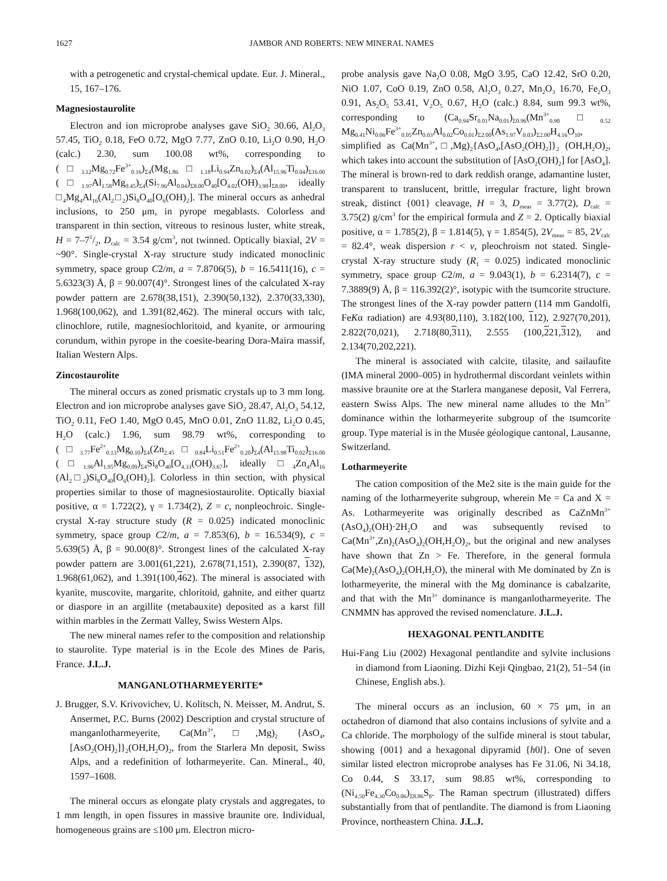1627 JAMBOR AND ROBERTS: NEW MINERAL NAMES
with a petrogenetic and crystal-chemical update. Eur. J. Mineral., 15, 167–176.
Magnesiostaurolite
Electron and ion microprobe analyses gave SiO<sub>2</sub> 30.66, Al<sub>2</sub>O<sub>3</sub> 57.45, TiO<sub>2</sub> 0.18, FeO 0.72, MgO 7.77, ZnO 0.10, Li<sub>2</sub>O 0.90, H<sub>2</sub>O (calc.) 2.30, sum 100.08 wt%, corresponding to (□<sub>3.12</sub>Mg<sub>0.72</sub>Fe<sup>3+</sup><sub>0.16</sub>)<sub>Σ4</sub>(Mg<sub>1.86</sub>□<sub>1.18</sub>Li<sub>0.94</sub>Zn<sub>0.02</sub>)<sub>Σ4</sub>(Al<sub>15.96</sub>Ti<sub>0.04</sub>)<sub>Σ16.00</sub> (□<sub>1.97</sub>Al<sub>1.58</sub>Mg<sub>0.45</sub>)<sub>Σ4</sub>(Si<sub>7.96</sub>Al<sub>0.04</sub>)<sub>Σ8.00</sub>O<sub>40</sub>[O<sub>4.02</sub>(OH)<sub>3.98</sub>]<sub>Σ8.00</sub>, ideally □<sub>4</sub>Mg<sub>4</sub>Al<sub>16</sub>(Al<sub>2</sub>□<sub>2</sub>)Si<sub>8</sub>O<sub>40</sub>[O<sub>6</sub>(OH)<sub>2</sub>]. The mineral occurs as anhedral inclusions, to 250 μm, in pyrope megablasts. Colorless and transparent in thin section, vitreous to resinous luster, white streak, H = 7–71/2, D<sub>calc</sub> = 3.54 g/cm<sup>3</sup>, not twinned. Optically biaxial, 2V = ~90°. Single-crystal X-ray structure study indicated monoclinic symmetry, space group C2/m, a = 7.8706(5), b = 16.5411(16), c = 5.6323(3) Å, β = 90.007(4)°. Strongest lines of the calculated X-ray powder pattern are 2.678(38,151), 2.390(50,132), 2.370(33,330), 1.968(100,062), and 1.391(82,462). The mineral occurs with talc, clinochlore, rutile, magnesiochloritoid, and kyanite, or armouring corundum, within pyrope in the coesite-bearing Dora-Maira massif, Italian Western Alps.
Zincostaurolite
The mineral occurs as zoned prismatic crystals up to 3 mm long. Electron and ion microprobe analyses gave SiO<sub>2</sub> 28.47, Al<sub>2</sub>O<sub>3</sub> 54.12, TiO<sub>2</sub> 0.11, FeO 1.40, MgO 0.45, MnO 0.01, ZnO 11.82, Li<sub>2</sub>O 0.45, H<sub>2</sub>O (calc.) 1.96, sum 98.79 wt%, corresponding to (□<sub>3.77</sub>Fe<sup>2+</sup><sub>0.13</sub>Mg<sub>0.10</sub>)<sub>Σ4</sub>(Zn<sub>2.45</sub>□<sub>0.84</sub>Li<sub>0.51</sub>Fe<sup>2+</sup><sub>0.20</sub>)<sub>Σ4</sub>(Al<sub>15.98</sub>Ti<sub>0.02</sub>)<sub>Σ16.00</sub> (□<sub>1.96</sub>Al<sub>1.95</sub>Mg<sub>0.09</sub>)<sub>Σ4</sub>Si<sub>8</sub>O<sub>40</sub>[O<sub>4.33</sub>(OH)<sub>3.67</sub>], ideally □<sub>4</sub>Zn<sub>4</sub>Al<sub>16</sub> (Al<sub>2</sub>□<sub>2</sub>)Si<sub>8</sub>O<sub>40</sub>[O<sub>6</sub>(OH)<sub>2</sub>]. Colorless in thin section, with physical properties similar to those of magnesiostaurolite. Optically biaxial positive, α = 1.722(2), γ = 1.734(2), Z = c, nonpleochroic. Single-crystal X-ray structure study (R = 0.025) indicated monoclinic symmetry, space group C2/m, a = 7.853(6), b = 16.534(9), c = 5.639(5) Å, β = 90.00(8)°. Strongest lines of the calculated X-ray powder pattern are 3.001(61,221), 2.678(71,151), 2.390(87, 132), 1.968(61,062), and 1.391(100,462). The mineral is associated with kyanite, muscovite, margarite, chloritoid, gahnite, and either quartz or diaspore in an argillite (metabauxite) deposited as a karst fill within marbles in the Zermatt Valley, Swiss Western Alps.
The new mineral names refer to the composition and relationship to staurolite. Type material is in the Ecole des Mines de Paris, France. J.L.J.
MANGANLOTHARMEYERITE*
J. Brugger, S.V. Krivovichev, U. Kolitsch, N. Meisser, M. Andrut, S. Ansermet, P.C. Burns (2002) Description and crystal structure of manganlotharmeyerite, Ca(Mn<sup>3+</sup>,□,Mg)<sub>2</sub> {AsO<sub>4</sub>,[AsO<sub>2</sub>(OH)<sub>2</sub>]}<sub>2</sub>(OH,H<sub>2</sub>O)<sub>2</sub>, from the Starlera Mn deposit, Swiss Alps, and a redefinition of lotharmeyerite. Can. Mineral., 40, 1597–1608.
The mineral occurs as elongate platy crystals and aggregates, to 1 mm length, in open fissures in massive braunite ore. Individual, homogeneous grains are ≤100 μm. Electron micro-
probe analysis gave Na<sub>2</sub>O 0.08, MgO 3.95, CaO 12.42, SrO 0.20, NiO 1.07, CoO 0.19, ZnO 0.58, Al<sub>2</sub>O<sub>3</sub> 0.27, Mn<sub>2</sub>O<sub>3</sub> 16.70, Fe<sub>2</sub>O<sub>3</sub> 0.91, As<sub>2</sub>O<sub>5</sub> 53.41, V<sub>2</sub>O<sub>5</sub> 0.67, H<sub>2</sub>O (calc.) 8.84, sum 99.3 wt%, corresponding to (Ca<sub>0.94</sub>Sr<sub>0.01</sub>Na<sub>0.01</sub>)<sub>Σ0.96</sub>(Mn<sup>3+</sup><sub>0.90</sub>□<sub>0.52</sub> Mg<sub>0.41</sub>Ni<sub>0.06</sub>Fe<sup>3+</sup><sub>0.05</sub>Zn<sub>0.03</sub>Al<sub>0.02</sub>Co<sub>0.01</sub>)<sub>Σ2.00</sub>(As<sub>1.97</sub>V<sub>0.03</sub>)<sub>Σ2.00</sub>H<sub>4.16</sub>O<sub>10</sub>, simplified as Ca(Mn<sup>3+</sup>,□,Mg)<sub>2</sub>{AsO<sub>4</sub>,[AsO<sub>2</sub>(OH)<sub>2</sub>]}<sub>2</sub> (OH,H<sub>2</sub>O)<sub>2</sub>, which takes into account the substitution of [AsO<sub>2</sub>(OH)<sub>2</sub>] for [AsO<sub>4</sub>]. The mineral is brown-red to dark reddish orange, adamantine luster, transparent to translucent, brittle, irregular fracture, light brown streak, distinct {001} cleavage, H = 3, D<sub>meas</sub> = 3.77(2), D<sub>calc</sub> = 3.75(2) g/cm<sup>3</sup> for the empirical formula and Z = 2. Optically biaxial positive, α = 1.785(2), β = 1.814(5), γ = 1.854(5), 2V<sub>meas</sub> = 85, 2V<sub>calc</sub> = 82.4°, weak dispersion r < v, pleochroism not stated. Single-crystal X-ray structure study (R<sub>1</sub> = 0.025) indicated monoclinic symmetry, space group C2/m, a = 9.043(1), b = 6.2314(7), c = 7.3889(9) Å, β = 116.392(2)°, isotypic with the tsumcorite structure. The strongest lines of the X-ray powder pattern (114 mm Gandolfi, FeKα radiation) are 4.93(80,110), 3.182(100, 112), 2.927(70,201), 2.822(70,021), 2.718(80,311), 2.555 (100,221,312), and 2.134(70,202,221).
The mineral is associated with calcite, tilasite, and sailaufite (IMA mineral 2000–005) in hydrothermal discordant veinlets within massive braunite ore at the Starlera manganese deposit, Val Ferrera, eastern Swiss Alps. The new mineral name alludes to the Mn<sup>3+</sup> dominance within the lotharmeyerite subgroup of the tsumcorite group. Type material is in the Musée géologique cantonal, Lausanne, Switzerland.
Lotharmeyerite
The cation composition of the Me2 site is the main guide for the naming of the lotharmeyerite subgroup, wherein Me = Ca and X = As. Lotharmeyerite was originally described as CaZnMn<sup>3+</sup>(AsO<sub>4</sub>)<sub>2</sub>(OH)·2H<sub>2</sub>O and was subsequently revised to Ca(Mn<sup>3+</sup>,Zn)<sub>2</sub>(AsO<sub>4</sub>)<sub>2</sub>(OH,H<sub>2</sub>O)<sub>2</sub>, but the original and new analyses have shown that Zn > Fe. Therefore, in the general formula Ca(Me)<sub>2</sub>(AsO<sub>4</sub>)<sub>2</sub>(OH,H<sub>2</sub>O), the mineral with Me dominated by Zn is lotharmeyerite, the mineral with the Mg dominance is cabalzarite, and that with the Mn<sup>3+</sup> dominance is manganlotharmeyerite. The CNMMN has approved the revised nomenclature. J.L.J.
HEXAGONAL PENTLANDITE
Hui-Fang Liu (2002) Hexagonal pentlandite and sylvite inclusions in diamond from Liaoning. Dizhi Keji Qingbao, 21(2), 51–54 (in Chinese, English abs.).
The mineral occurs as an inclusion, 60 × 75 μm, in an octahedron of diamond that also contains inclusions of sylvite and a Ca chloride. The morphology of the sulfide mineral is stout tabular, showing {001} and a hexagonal dipyramid {h0l}. One of seven similar listed electron microprobe analyses has Fe 31.06, Ni 34.18, Co 0.44, S 33.17, sum 98.85 wt%, corresponding to (Ni<sub>4.50</sub>Fe<sub>4.30</sub>Co<sub>0.06</sub>)<sub>Σ8.86</sub>S<sub>8</sub>. The Raman spectrum (illustrated) differs substantially from that of pentlandite. The diamond is from Liaoning Province, northeastern China. J.L.J.